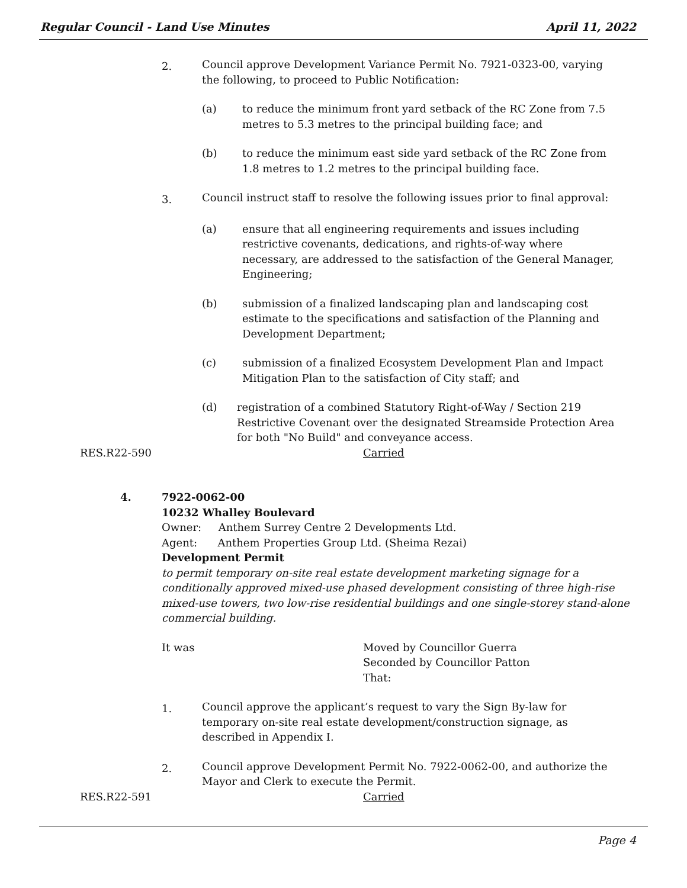Regular Council - Land Use Minutes April 11, 2022
2.
Council approve Development Variance Permit No. 7921-0323-00, varying the following, to proceed to Public Notification:
(a) to reduce the minimum front yard setback of the RC Zone from 7.5 metres to 5.3 metres to the principal building face; and
(b) to reduce the minimum east side yard setback of the RC Zone from 1.8 metres to 1.2 metres to the principal building face.
3.
Council instruct staff to resolve the following issues prior to final approval:
(a) ensure that all engineering requirements and issues including restrictive covenants, dedications, and rights-of-way where necessary, are addressed to the satisfaction of the General Manager, Engineering;
(b) submission of a finalized landscaping plan and landscaping cost estimate to the specifications and satisfaction of the Planning and Development Department;
(c) submission of a finalized Ecosystem Development Plan and Impact Mitigation Plan to the satisfaction of City staff; and
(d) registration of a combined Statutory Right-of-Way / Section 219 Restrictive Covenant over the designated Streamside Protection Area for both "No Build" and conveyance access.
RES.R22-590 Carried
4. 7922-0062-00
10232 Whalley Boulevard
Owner: Anthem Surrey Centre 2 Developments Ltd.
Agent: Anthem Properties Group Ltd. (Sheima Rezai)
Development Permit
to permit temporary on-site real estate development marketing signage for a conditionally approved mixed-use phased development consisting of three high-rise mixed-use towers, two low-rise residential buildings and one single-storey stand-alone commercial building.
It was Moved by Councillor Guerra
Seconded by Councillor Patton
That:
1.
Council approve the applicant’s request to vary the Sign By-law for temporary on-site real estate development/construction signage, as described in Appendix I.
2.
Council approve Development Permit No. 7922-0062-00, and authorize the Mayor and Clerk to execute the Permit.
RES.R22-591 Carried
Page 4